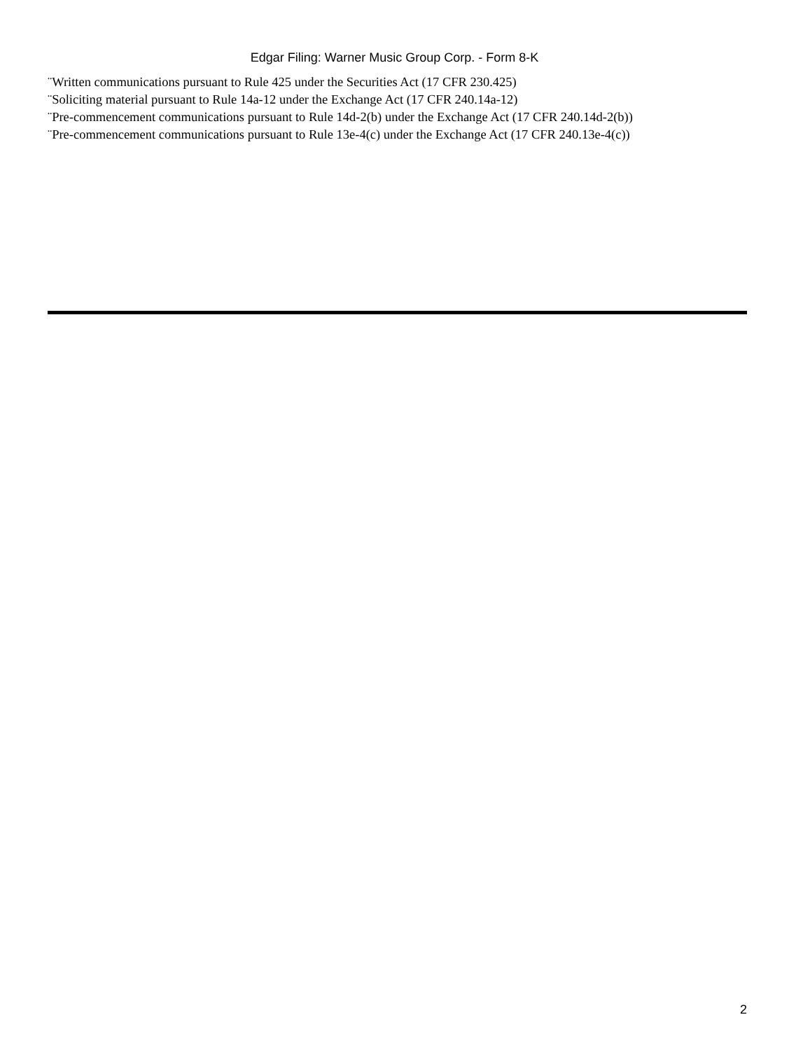Edgar Filing: Warner Music Group Corp. - Form 8-K
¨Written communications pursuant to Rule 425 under the Securities Act (17 CFR 230.425)
¨Soliciting material pursuant to Rule 14a-12 under the Exchange Act (17 CFR 240.14a-12)
¨Pre-commencement communications pursuant to Rule 14d-2(b) under the Exchange Act (17 CFR 240.14d-2(b))
¨Pre-commencement communications pursuant to Rule 13e-4(c) under the Exchange Act (17 CFR 240.13e-4(c))
2